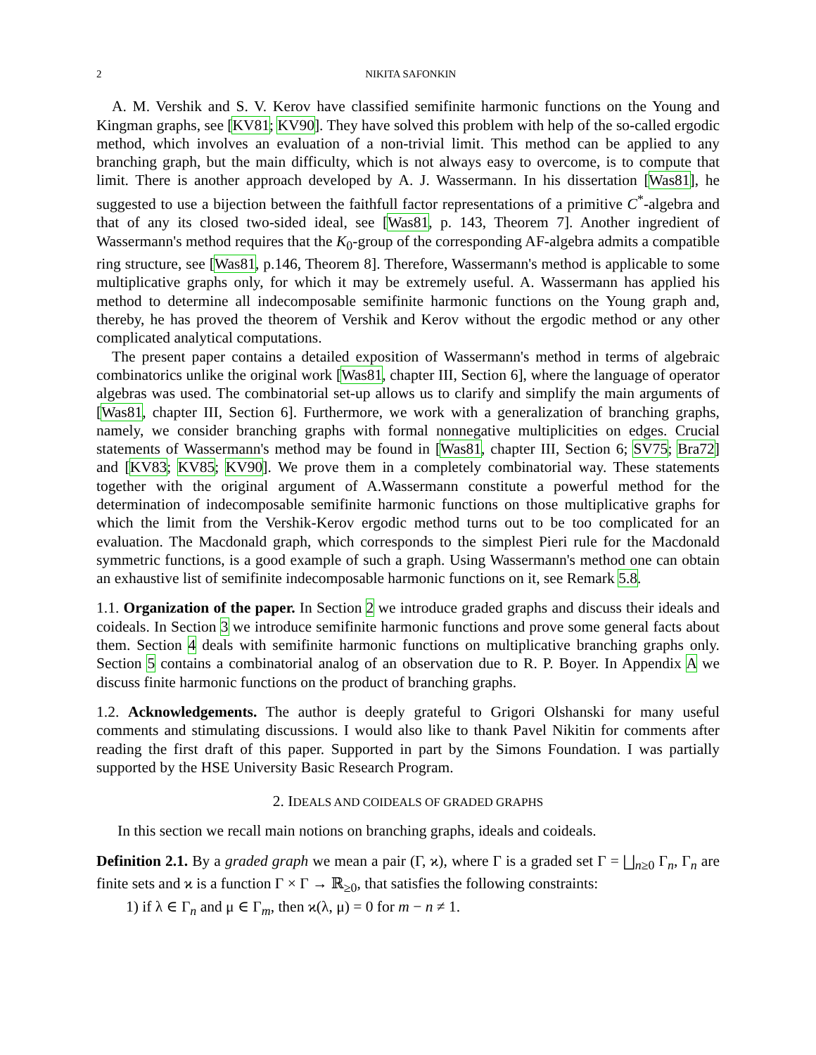2 NIKITA SAFONKIN
A. M. Vershik and S. V. Kerov have classified semifinite harmonic functions on the Young and Kingman graphs, see [KV81; KV90]. They have solved this problem with help of the so-called ergodic method, which involves an evaluation of a non-trivial limit. This method can be applied to any branching graph, but the main difficulty, which is not always easy to overcome, is to compute that limit. There is another approach developed by A. J. Wassermann. In his dissertation [Was81], he suggested to use a bijection between the faithfull factor representations of a primitive C<sup>*</sup>-algebra and that of any its closed two-sided ideal, see [Was81, p. 143, Theorem 7]. Another ingredient of Wassermann's method requires that the K<sub>0</sub>-group of the corresponding AF-algebra admits a compatible ring structure, see [Was81, p.146, Theorem 8]. Therefore, Wassermann's method is applicable to some multiplicative graphs only, for which it may be extremely useful. A. Wassermann has applied his method to determine all indecomposable semifinite harmonic functions on the Young graph and, thereby, he has proved the theorem of Vershik and Kerov without the ergodic method or any other complicated analytical computations.
The present paper contains a detailed exposition of Wassermann's method in terms of algebraic combinatorics unlike the original work [Was81, chapter III, Section 6], where the language of operator algebras was used. The combinatorial set-up allows us to clarify and simplify the main arguments of [Was81, chapter III, Section 6]. Furthermore, we work with a generalization of branching graphs, namely, we consider branching graphs with formal nonnegative multiplicities on edges. Crucial statements of Wassermann's method may be found in [Was81, chapter III, Section 6; SV75; Bra72] and [KV83; KV85; KV90]. We prove them in a completely combinatorial way. These statements together with the original argument of A.Wassermann constitute a powerful method for the determination of indecomposable semifinite harmonic functions on those multiplicative graphs for which the limit from the Vershik-Kerov ergodic method turns out to be too complicated for an evaluation. The Macdonald graph, which corresponds to the simplest Pieri rule for the Macdonald symmetric functions, is a good example of such a graph. Using Wassermann's method one can obtain an exhaustive list of semifinite indecomposable harmonic functions on it, see Remark 5.8.
1.1. Organization of the paper. In Section 2 we introduce graded graphs and discuss their ideals and coideals. In Section 3 we introduce semifinite harmonic functions and prove some general facts about them. Section 4 deals with semifinite harmonic functions on multiplicative branching graphs only. Section 5 contains a combinatorial analog of an observation due to R. P. Boyer. In Appendix A we discuss finite harmonic functions on the product of branching graphs.
1.2. Acknowledgements. The author is deeply grateful to Grigori Olshanski for many useful comments and stimulating discussions. I would also like to thank Pavel Nikitin for comments after reading the first draft of this paper. Supported in part by the Simons Foundation. I was partially supported by the HSE University Basic Research Program.
2. IDEALS AND COIDEALS OF GRADED GRAPHS
In this section we recall main notions on branching graphs, ideals and coideals.
Definition 2.1. By a graded graph we mean a pair (Γ, ϰ), where Γ is a graded set Γ = ⨆<sub>n≥0</sub> Γ<sub>n</sub>, Γ<sub>n</sub> are finite sets and ϰ is a function Γ × Γ → ℝ<sub>≥0</sub>, that satisfies the following constraints:
1) if λ ∈ Γ<sub>n</sub> and μ ∈ Γ<sub>m</sub>, then ϰ(λ, μ) = 0 for m − n ≠ 1.